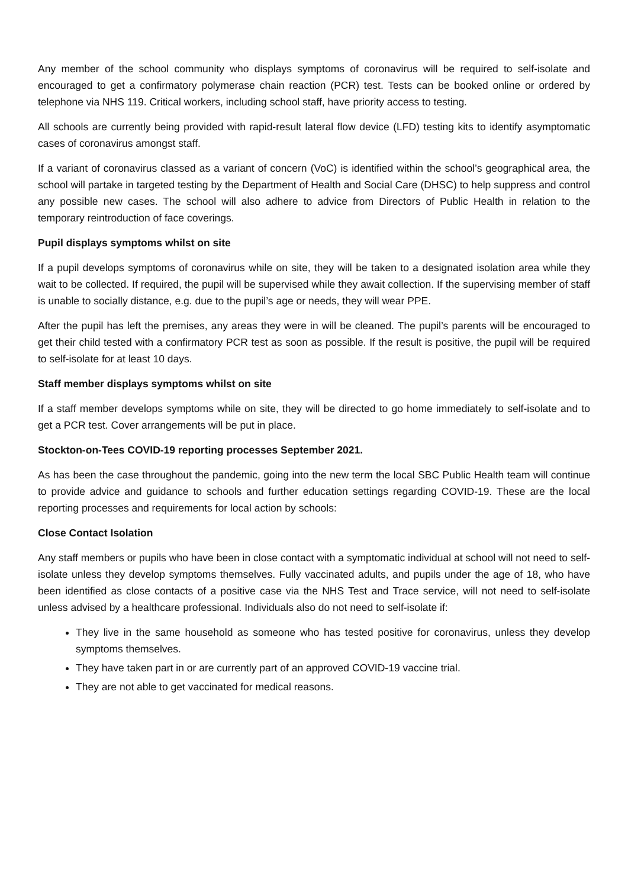Any member of the school community who displays symptoms of coronavirus will be required to self-isolate and encouraged to get a confirmatory polymerase chain reaction (PCR) test. Tests can be booked online or ordered by telephone via NHS 119. Critical workers, including school staff, have priority access to testing.
All schools are currently being provided with rapid-result lateral flow device (LFD) testing kits to identify asymptomatic cases of coronavirus amongst staff.
If a variant of coronavirus classed as a variant of concern (VoC) is identified within the school’s geographical area, the school will partake in targeted testing by the Department of Health and Social Care (DHSC) to help suppress and control any possible new cases. The school will also adhere to advice from Directors of Public Health in relation to the temporary reintroduction of face coverings.
Pupil displays symptoms whilst on site
If a pupil develops symptoms of coronavirus while on site, they will be taken to a designated isolation area while they wait to be collected. If required, the pupil will be supervised while they await collection. If the supervising member of staff is unable to socially distance, e.g. due to the pupil’s age or needs, they will wear PPE.
After the pupil has left the premises, any areas they were in will be cleaned. The pupil’s parents will be encouraged to get their child tested with a confirmatory PCR test as soon as possible. If the result is positive, the pupil will be required to self-isolate for at least 10 days.
Staff member displays symptoms whilst on site
If a staff member develops symptoms while on site, they will be directed to go home immediately to self-isolate and to get a PCR test. Cover arrangements will be put in place.
Stockton-on-Tees COVID-19 reporting processes September 2021.
As has been the case throughout the pandemic, going into the new term the local SBC Public Health team will continue to provide advice and guidance to schools and further education settings regarding COVID-19. These are the local reporting processes and requirements for local action by schools:
Close Contact Isolation
Any staff members or pupils who have been in close contact with a symptomatic individual at school will not need to self-isolate unless they develop symptoms themselves. Fully vaccinated adults, and pupils under the age of 18, who have been identified as close contacts of a positive case via the NHS Test and Trace service, will not need to self-isolate unless advised by a healthcare professional. Individuals also do not need to self-isolate if:
They live in the same household as someone who has tested positive for coronavirus, unless they develop symptoms themselves.
They have taken part in or are currently part of an approved COVID-19 vaccine trial.
They are not able to get vaccinated for medical reasons.